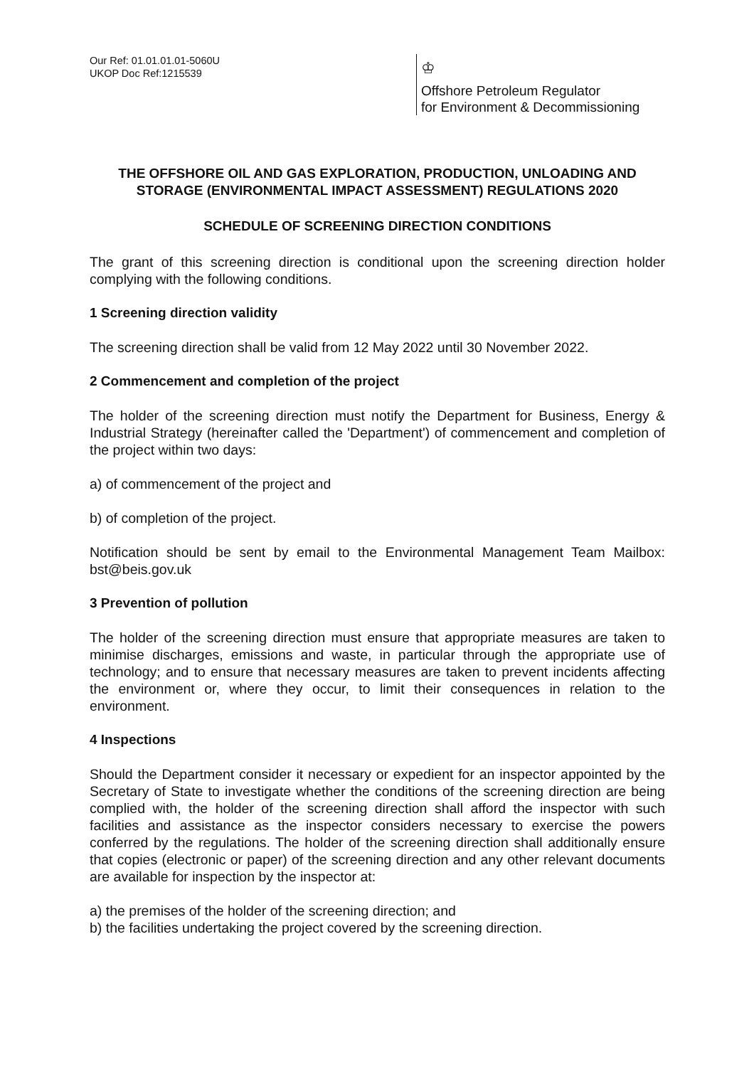Our Ref: 01.01.01.01-5060U
UKOP Doc Ref:1215539
♔
Offshore Petroleum Regulator
for Environment & Decommissioning
THE OFFSHORE OIL AND GAS EXPLORATION, PRODUCTION, UNLOADING AND STORAGE (ENVIRONMENTAL IMPACT ASSESSMENT) REGULATIONS 2020
SCHEDULE OF SCREENING DIRECTION CONDITIONS
The grant of this screening direction is conditional upon the screening direction holder complying with the following conditions.
1 Screening direction validity
The screening direction shall be valid from 12 May 2022 until 30 November 2022.
2 Commencement and completion of the project
The holder of the screening direction must notify the Department for Business, Energy & Industrial Strategy (hereinafter called the 'Department') of commencement and completion of the project within two days:
a) of commencement of the project and
b) of completion of the project.
Notification should be sent by email to the Environmental Management Team Mailbox: bst@beis.gov.uk
3 Prevention of pollution
The holder of the screening direction must ensure that appropriate measures are taken to minimise discharges, emissions and waste, in particular through the appropriate use of technology; and to ensure that necessary measures are taken to prevent incidents affecting the environment or, where they occur, to limit their consequences in relation to the environment.
4 Inspections
Should the Department consider it necessary or expedient for an inspector appointed by the Secretary of State to investigate whether the conditions of the screening direction are being complied with, the holder of the screening direction shall afford the inspector with such facilities and assistance as the inspector considers necessary to exercise the powers conferred by the regulations. The holder of the screening direction shall additionally ensure that copies (electronic or paper) of the screening direction and any other relevant documents are available for inspection by the inspector at:
a) the premises of the holder of the screening direction; and
b) the facilities undertaking the project covered by the screening direction.